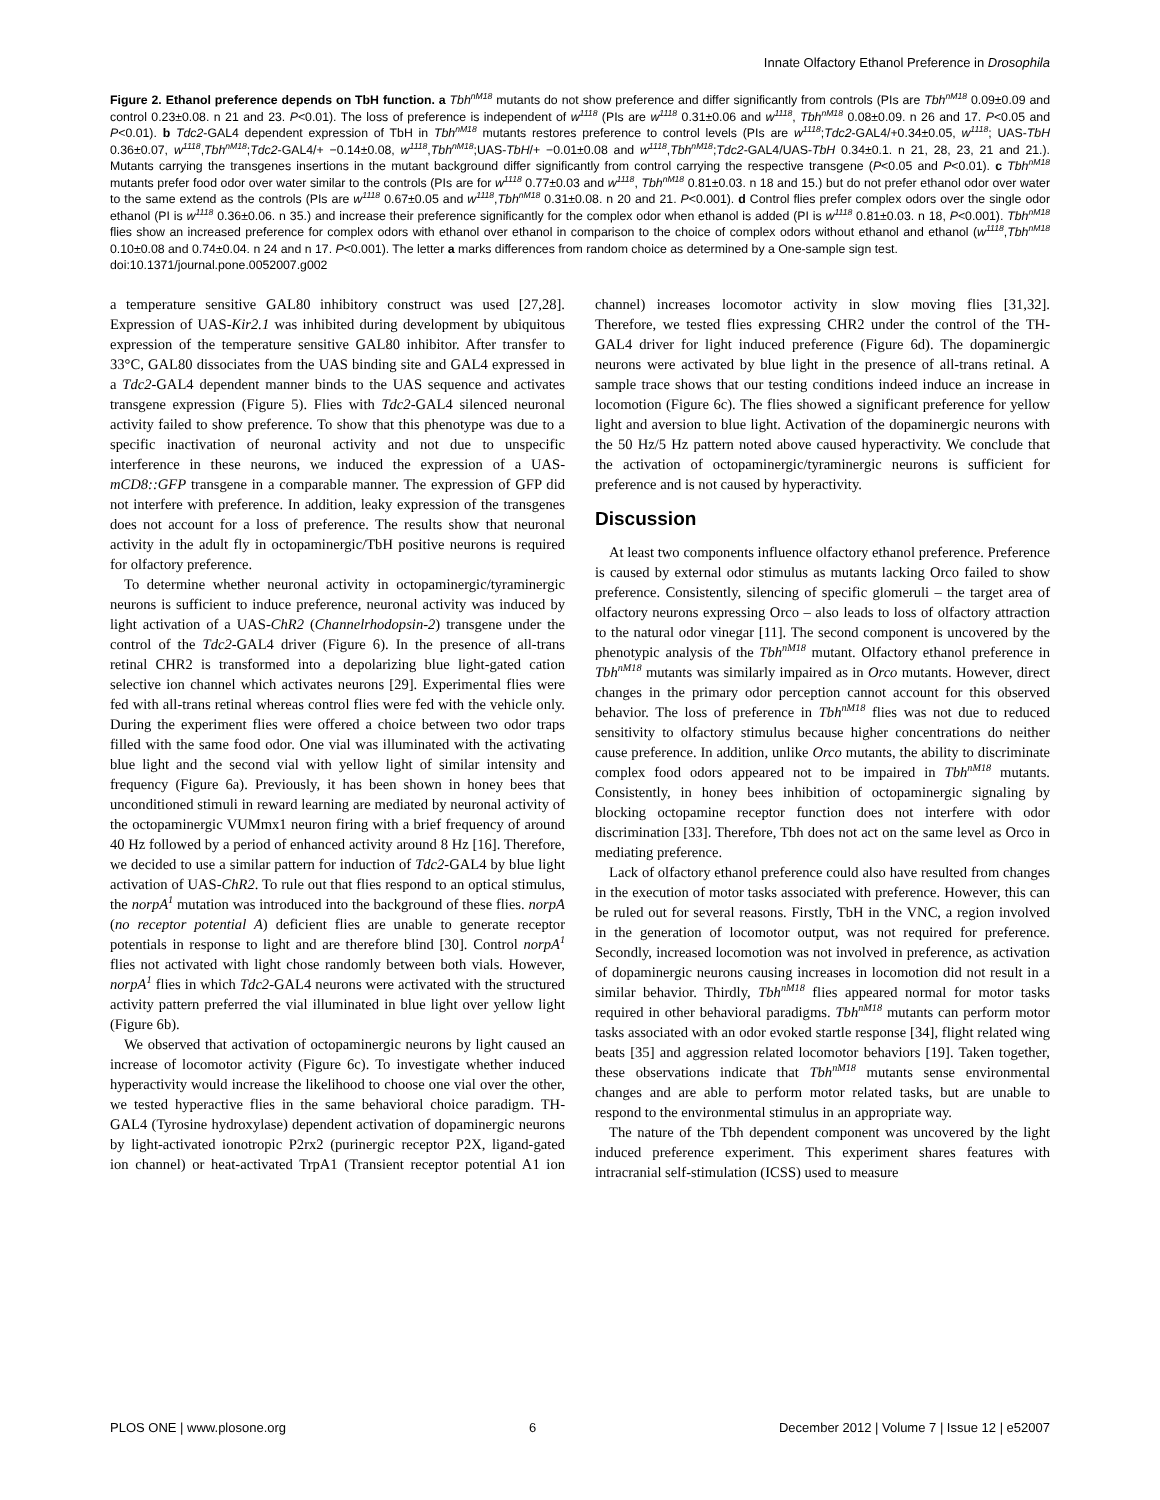Innate Olfactory Ethanol Preference in Drosophila
Figure 2. Ethanol preference depends on TbH function. a Tbh<sup>nM18</sup> mutants do not show preference and differ significantly from controls (PIs are Tbh<sup>nM18</sup> 0.09±0.09 and control 0.23±0.08. n 21 and 23. P<0.01). The loss of preference is independent of w<sup>1118</sup> (PIs are w<sup>1118</sup> 0.31±0.06 and w<sup>1118</sup>, Tbh<sup>nM18</sup> 0.08±0.09. n 26 and 17. P<0.05 and P<0.01). b Tdc2-GAL4 dependent expression of TbH in Tbh<sup>nM18</sup> mutants restores preference to control levels (PIs are w<sup>1118</sup>;Tdc2-GAL4/+0.34±0.05, w<sup>1118</sup>; UAS-TbH 0.36±0.07, w<sup>1118</sup>,Tbh<sup>nM18</sup>;Tdc2-GAL4/+ −0.14±0.08, w<sup>1118</sup>,Tbh<sup>nM18</sup>;UAS-TbH/+ −0.01±0.08 and w<sup>1118</sup>,Tbh<sup>nM18</sup>;Tdc2-GAL4/UAS-TbH 0.34±0.1. n 21, 28, 23, 21 and 21.). Mutants carrying the transgenes insertions in the mutant background differ significantly from control carrying the respective transgene (P<0.05 and P<0.01). c Tbh<sup>nM18</sup> mutants prefer food odor over water similar to the controls (PIs are for w<sup>1118</sup> 0.77±0.03 and w<sup>1118</sup>, Tbh<sup>nM18</sup> 0.81±0.03. n 18 and 15.) but do not prefer ethanol odor over water to the same extend as the controls (PIs are w<sup>1118</sup> 0.67±0.05 and w<sup>1118</sup>,Tbh<sup>nM18</sup> 0.31±0.08. n 20 and 21. P<0.001). d Control flies prefer complex odors over the single odor ethanol (PI is w<sup>1118</sup> 0.36±0.06. n 35.) and increase their preference significantly for the complex odor when ethanol is added (PI is w<sup>1118</sup> 0.81±0.03. n 18, P<0.001). Tbh<sup>nM18</sup> flies show an increased preference for complex odors with ethanol over ethanol in comparison to the choice of complex odors without ethanol and ethanol (w<sup>1118</sup>,Tbh<sup>nM18</sup> 0.10±0.08 and 0.74±0.04. n 24 and n 17. P<0.001). The letter a marks differences from random choice as determined by a One-sample sign test.
doi:10.1371/journal.pone.0052007.g002
a temperature sensitive GAL80 inhibitory construct was used [27,28]. Expression of UAS-Kir2.1 was inhibited during development by ubiquitous expression of the temperature sensitive GAL80 inhibitor. After transfer to 33°C, GAL80 dissociates from the UAS binding site and GAL4 expressed in a Tdc2-GAL4 dependent manner binds to the UAS sequence and activates transgene expression (Figure 5). Flies with Tdc2-GAL4 silenced neuronal activity failed to show preference. To show that this phenotype was due to a specific inactivation of neuronal activity and not due to unspecific interference in these neurons, we induced the expression of a UAS-mCD8::GFP transgene in a comparable manner. The expression of GFP did not interfere with preference. In addition, leaky expression of the transgenes does not account for a loss of preference. The results show that neuronal activity in the adult fly in octopaminergic/TbH positive neurons is required for olfactory preference.
To determine whether neuronal activity in octopaminergic/tyraminergic neurons is sufficient to induce preference, neuronal activity was induced by light activation of a UAS-ChR2 (Channelrhodopsin-2) transgene under the control of the Tdc2-GAL4 driver (Figure 6). In the presence of all-trans retinal CHR2 is transformed into a depolarizing blue light-gated cation selective ion channel which activates neurons [29]. Experimental flies were fed with all-trans retinal whereas control flies were fed with the vehicle only. During the experiment flies were offered a choice between two odor traps filled with the same food odor. One vial was illuminated with the activating blue light and the second vial with yellow light of similar intensity and frequency (Figure 6a). Previously, it has been shown in honey bees that unconditioned stimuli in reward learning are mediated by neuronal activity of the octopaminergic VUMmx1 neuron firing with a brief frequency of around 40 Hz followed by a period of enhanced activity around 8 Hz [16]. Therefore, we decided to use a similar pattern for induction of Tdc2-GAL4 by blue light activation of UAS-ChR2. To rule out that flies respond to an optical stimulus, the norpA<sup>1</sup> mutation was introduced into the background of these flies. norpA (no receptor potential A) deficient flies are unable to generate receptor potentials in response to light and are therefore blind [30]. Control norpA<sup>1</sup> flies not activated with light chose randomly between both vials. However, norpA<sup>1</sup> flies in which Tdc2-GAL4 neurons were activated with the structured activity pattern preferred the vial illuminated in blue light over yellow light (Figure 6b).
We observed that activation of octopaminergic neurons by light caused an increase of locomotor activity (Figure 6c). To investigate whether induced hyperactivity would increase the likelihood to choose one vial over the other, we tested hyperactive flies in the same behavioral choice paradigm. TH-GAL4 (Tyrosine hydroxylase) dependent activation of dopaminergic neurons by light-activated ionotropic P2rx2 (purinergic receptor P2X, ligand-gated ion channel) or heat-activated TrpA1 (Transient receptor potential A1 ion channel) increases locomotor activity in slow moving flies [31,32]. Therefore, we tested flies expressing CHR2 under the control of the TH-GAL4 driver for light induced preference (Figure 6d). The dopaminergic neurons were activated by blue light in the presence of all-trans retinal. A sample trace shows that our testing conditions indeed induce an increase in locomotion (Figure 6c). The flies showed a significant preference for yellow light and aversion to blue light. Activation of the dopaminergic neurons with the 50 Hz/5 Hz pattern noted above caused hyperactivity. We conclude that the activation of octopaminergic/tyraminergic neurons is sufficient for preference and is not caused by hyperactivity.
Discussion
At least two components influence olfactory ethanol preference. Preference is caused by external odor stimulus as mutants lacking Orco failed to show preference. Consistently, silencing of specific glomeruli – the target area of olfactory neurons expressing Orco – also leads to loss of olfactory attraction to the natural odor vinegar [11]. The second component is uncovered by the phenotypic analysis of the Tbh<sup>nM18</sup> mutant. Olfactory ethanol preference in Tbh<sup>nM18</sup> mutants was similarly impaired as in Orco mutants. However, direct changes in the primary odor perception cannot account for this observed behavior. The loss of preference in Tbh<sup>nM18</sup> flies was not due to reduced sensitivity to olfactory stimulus because higher concentrations do neither cause preference. In addition, unlike Orco mutants, the ability to discriminate complex food odors appeared not to be impaired in Tbh<sup>nM18</sup> mutants. Consistently, in honey bees inhibition of octopaminergic signaling by blocking octopamine receptor function does not interfere with odor discrimination [33]. Therefore, Tbh does not act on the same level as Orco in mediating preference.
Lack of olfactory ethanol preference could also have resulted from changes in the execution of motor tasks associated with preference. However, this can be ruled out for several reasons. Firstly, TbH in the VNC, a region involved in the generation of locomotor output, was not required for preference. Secondly, increased locomotion was not involved in preference, as activation of dopaminergic neurons causing increases in locomotion did not result in a similar behavior. Thirdly, Tbh<sup>nM18</sup> flies appeared normal for motor tasks required in other behavioral paradigms. Tbh<sup>nM18</sup> mutants can perform motor tasks associated with an odor evoked startle response [34], flight related wing beats [35] and aggression related locomotor behaviors [19]. Taken together, these observations indicate that Tbh<sup>nM18</sup> mutants sense environmental changes and are able to perform motor related tasks, but are unable to respond to the environmental stimulus in an appropriate way.
The nature of the Tbh dependent component was uncovered by the light induced preference experiment. This experiment shares features with intracranial self-stimulation (ICSS) used to measure
PLOS ONE | www.plosone.org 6 December 2012 | Volume 7 | Issue 12 | e52007